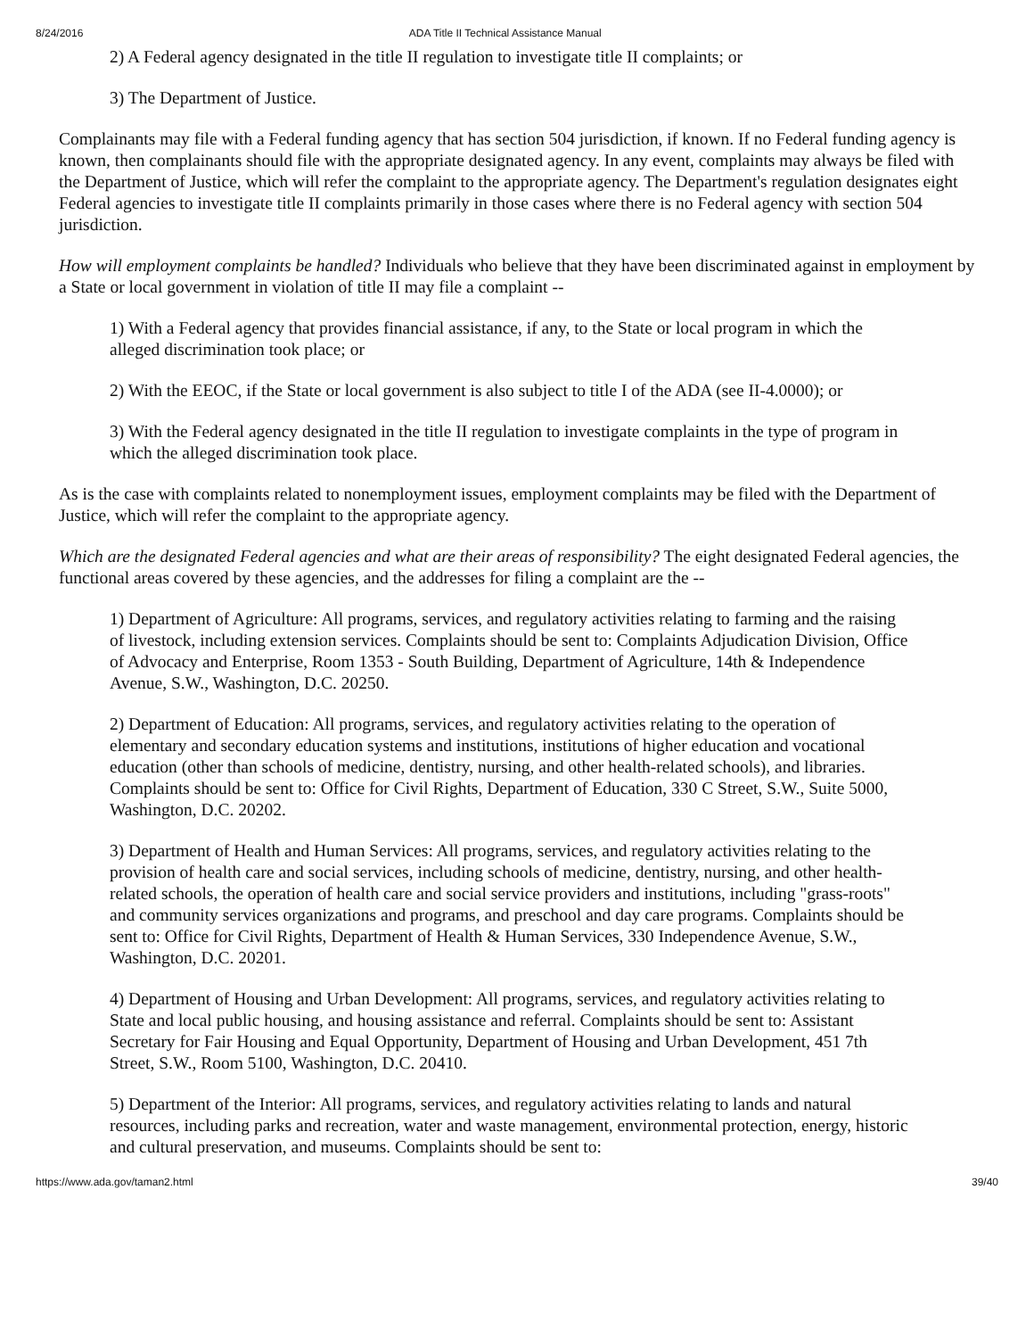8/24/2016 ADA Title II Technical Assistance Manual
2) A Federal agency designated in the title II regulation to investigate title II complaints; or
3) The Department of Justice.
Complainants may file with a Federal funding agency that has section 504 jurisdiction, if known. If no Federal funding agency is known, then complainants should file with the appropriate designated agency. In any event, complaints may always be filed with the Department of Justice, which will refer the complaint to the appropriate agency. The Department's regulation designates eight Federal agencies to investigate title II complaints primarily in those cases where there is no Federal agency with section 504 jurisdiction.
How will employment complaints be handled? Individuals who believe that they have been discriminated against in employment by a State or local government in violation of title II may file a complaint --
1) With a Federal agency that provides financial assistance, if any, to the State or local program in which the alleged discrimination took place; or
2) With the EEOC, if the State or local government is also subject to title I of the ADA (see II-4.0000); or
3) With the Federal agency designated in the title II regulation to investigate complaints in the type of program in which the alleged discrimination took place.
As is the case with complaints related to nonemployment issues, employment complaints may be filed with the Department of Justice, which will refer the complaint to the appropriate agency.
Which are the designated Federal agencies and what are their areas of responsibility? The eight designated Federal agencies, the functional areas covered by these agencies, and the addresses for filing a complaint are the --
1) Department of Agriculture: All programs, services, and regulatory activities relating to farming and the raising of livestock, including extension services. Complaints should be sent to: Complaints Adjudication Division, Office of Advocacy and Enterprise, Room 1353 - South Building, Department of Agriculture, 14th & Independence Avenue, S.W., Washington, D.C. 20250.
2) Department of Education: All programs, services, and regulatory activities relating to the operation of elementary and secondary education systems and institutions, institutions of higher education and vocational education (other than schools of medicine, dentistry, nursing, and other health-related schools), and libraries. Complaints should be sent to: Office for Civil Rights, Department of Education, 330 C Street, S.W., Suite 5000, Washington, D.C. 20202.
3) Department of Health and Human Services: All programs, services, and regulatory activities relating to the provision of health care and social services, including schools of medicine, dentistry, nursing, and other health-related schools, the operation of health care and social service providers and institutions, including "grass-roots" and community services organizations and programs, and preschool and day care programs. Complaints should be sent to: Office for Civil Rights, Department of Health & Human Services, 330 Independence Avenue, S.W., Washington, D.C. 20201.
4) Department of Housing and Urban Development: All programs, services, and regulatory activities relating to State and local public housing, and housing assistance and referral. Complaints should be sent to: Assistant Secretary for Fair Housing and Equal Opportunity, Department of Housing and Urban Development, 451 7th Street, S.W., Room 5100, Washington, D.C. 20410.
5) Department of the Interior: All programs, services, and regulatory activities relating to lands and natural resources, including parks and recreation, water and waste management, environmental protection, energy, historic and cultural preservation, and museums. Complaints should be sent to:
https://www.ada.gov/taman2.html 39/40